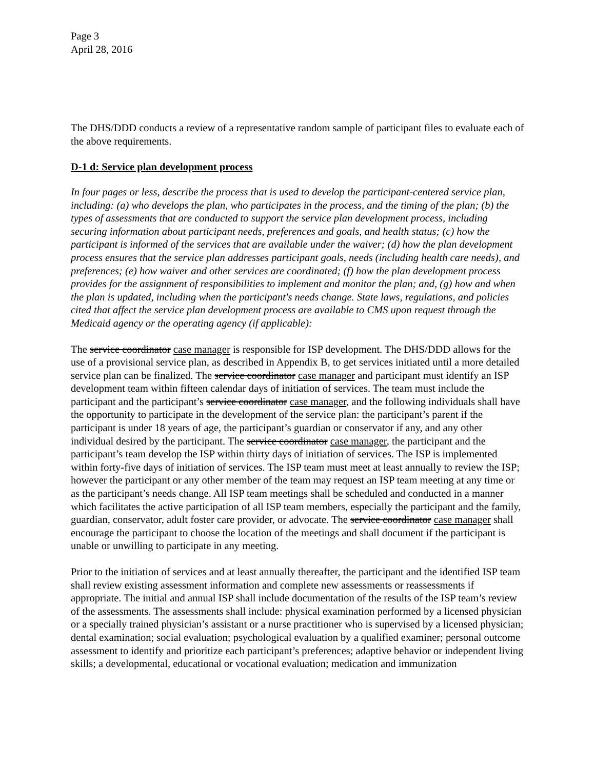Page 3
April 28, 2016
The DHS/DDD conducts a review of a representative random sample of participant files to evaluate each of the above requirements.
D-1 d: Service plan development process
In four pages or less, describe the process that is used to develop the participant-centered service plan, including: (a) who develops the plan, who participates in the process, and the timing of the plan; (b) the types of assessments that are conducted to support the service plan development process, including securing information about participant needs, preferences and goals, and health status; (c) how the participant is informed of the services that are available under the waiver; (d) how the plan development process ensures that the service plan addresses participant goals, needs (including health care needs), and preferences; (e) how waiver and other services are coordinated; (f) how the plan development process provides for the assignment of responsibilities to implement and monitor the plan; and, (g) how and when the plan is updated, including when the participant's needs change. State laws, regulations, and policies cited that affect the service plan development process are available to CMS upon request through the Medicaid agency or the operating agency (if applicable):
The service coordinator case manager is responsible for ISP development. The DHS/DDD allows for the use of a provisional service plan, as described in Appendix B, to get services initiated until a more detailed service plan can be finalized. The service coordinator case manager and participant must identify an ISP development team within fifteen calendar days of initiation of services. The team must include the participant and the participant’s service coordinator case manager, and the following individuals shall have the opportunity to participate in the development of the service plan: the participant’s parent if the participant is under 18 years of age, the participant’s guardian or conservator if any, and any other individual desired by the participant. The service coordinator case manager, the participant and the participant’s team develop the ISP within thirty days of initiation of services. The ISP is implemented within forty-five days of initiation of services. The ISP team must meet at least annually to review the ISP; however the participant or any other member of the team may request an ISP team meeting at any time or as the participant’s needs change. All ISP team meetings shall be scheduled and conducted in a manner which facilitates the active participation of all ISP team members, especially the participant and the family, guardian, conservator, adult foster care provider, or advocate. The service coordinator case manager shall encourage the participant to choose the location of the meetings and shall document if the participant is unable or unwilling to participate in any meeting.
Prior to the initiation of services and at least annually thereafter, the participant and the identified ISP team shall review existing assessment information and complete new assessments or reassessments if appropriate. The initial and annual ISP shall include documentation of the results of the ISP team’s review of the assessments. The assessments shall include: physical examination performed by a licensed physician or a specially trained physician’s assistant or a nurse practitioner who is supervised by a licensed physician; dental examination; social evaluation; psychological evaluation by a qualified examiner; personal outcome assessment to identify and prioritize each participant’s preferences; adaptive behavior or independent living skills; a developmental, educational or vocational evaluation; medication and immunization